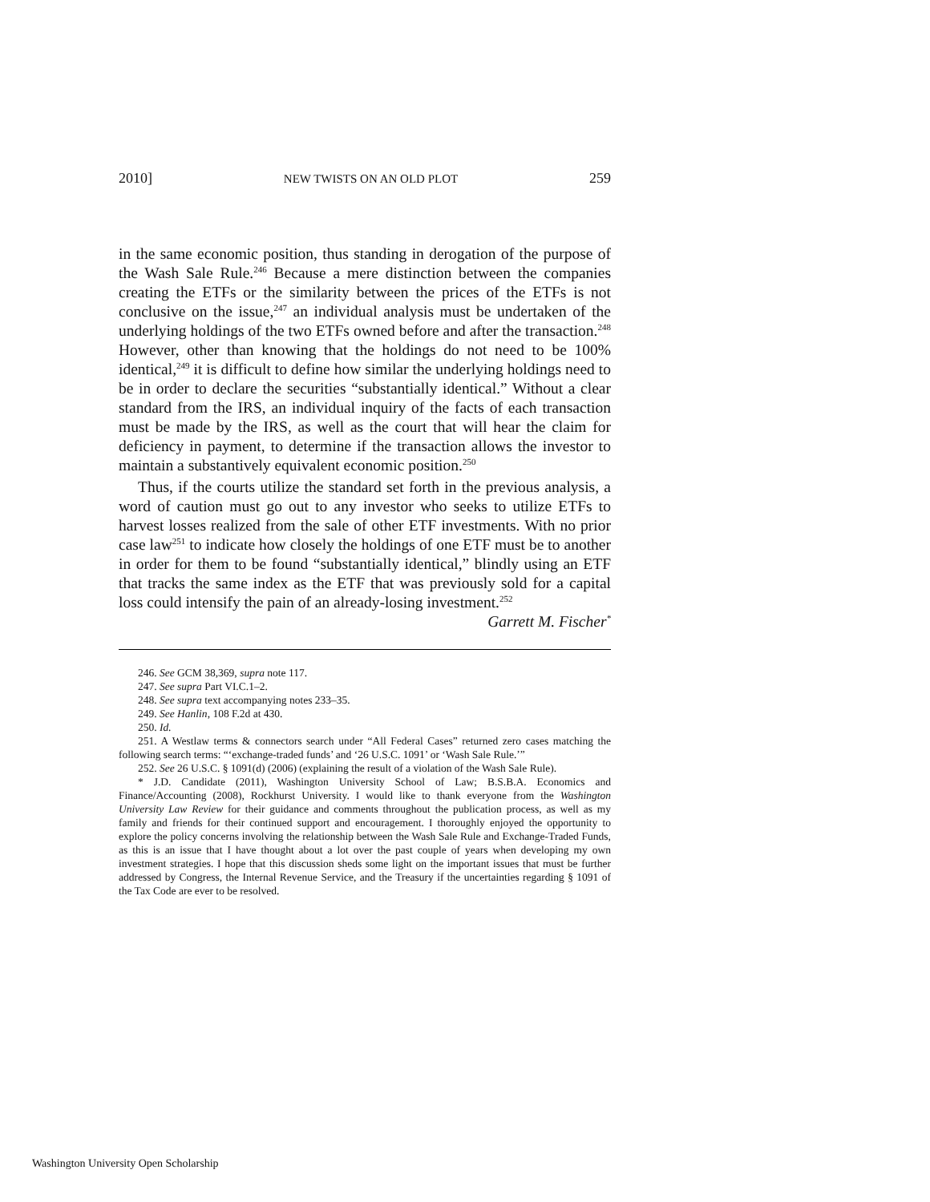2010] NEW TWISTS ON AN OLD PLOT 259
in the same economic position, thus standing in derogation of the purpose of the Wash Sale Rule.<sup>246</sup> Because a mere distinction between the companies creating the ETFs or the similarity between the prices of the ETFs is not conclusive on the issue,<sup>247</sup> an individual analysis must be undertaken of the underlying holdings of the two ETFs owned before and after the transaction.<sup>248</sup> However, other than knowing that the holdings do not need to be 100% identical,<sup>249</sup> it is difficult to define how similar the underlying holdings need to be in order to declare the securities “substantially identical.” Without a clear standard from the IRS, an individual inquiry of the facts of each transaction must be made by the IRS, as well as the court that will hear the claim for deficiency in payment, to determine if the transaction allows the investor to maintain a substantively equivalent economic position.<sup>250</sup>
Thus, if the courts utilize the standard set forth in the previous analysis, a word of caution must go out to any investor who seeks to utilize ETFs to harvest losses realized from the sale of other ETF investments. With no prior case law<sup>251</sup> to indicate how closely the holdings of one ETF must be to another in order for them to be found “substantially identical,” blindly using an ETF that tracks the same index as the ETF that was previously sold for a capital loss could intensify the pain of an already-losing investment.<sup>252</sup>
Garrett M. Fischer<sup>*</sup>
246. See GCM 38,369, supra note 117.
247. See supra Part VI.C.1–2.
248. See supra text accompanying notes 233–35.
249. See Hanlin, 108 F.2d at 430.
250. Id.
251. A Westlaw terms & connectors search under “All Federal Cases” returned zero cases matching the following search terms: “‘exchange-traded funds’ and ‘26 U.S.C. 1091’ or ‘Wash Sale Rule.’”
252. See 26 U.S.C. § 1091(d) (2006) (explaining the result of a violation of the Wash Sale Rule).
* J.D. Candidate (2011), Washington University School of Law; B.S.B.A. Economics and Finance/Accounting (2008), Rockhurst University. I would like to thank everyone from the Washington University Law Review for their guidance and comments throughout the publication process, as well as my family and friends for their continued support and encouragement. I thoroughly enjoyed the opportunity to explore the policy concerns involving the relationship between the Wash Sale Rule and Exchange-Traded Funds, as this is an issue that I have thought about a lot over the past couple of years when developing my own investment strategies. I hope that this discussion sheds some light on the important issues that must be further addressed by Congress, the Internal Revenue Service, and the Treasury if the uncertainties regarding § 1091 of the Tax Code are ever to be resolved.
Washington University Open Scholarship